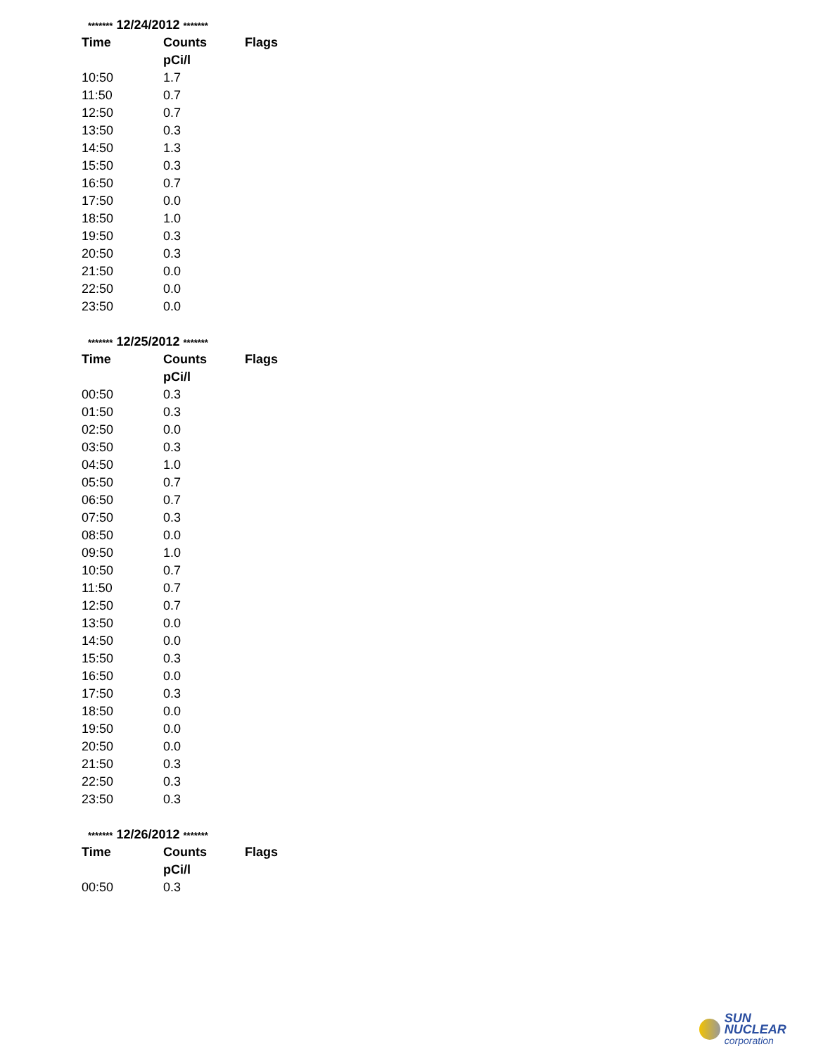| ******* 12/24/2012 ******* | | |
| Time | Counts | Flags |
| | pCi/l | |
| 10:50 | 1.7 | |
| 11:50 | 0.7 | |
| 12:50 | 0.7 | |
| 13:50 | 0.3 | |
| 14:50 | 1.3 | |
| 15:50 | 0.3 | |
| 16:50 | 0.7 | |
| 17:50 | 0.0 | |
| 18:50 | 1.0 | |
| 19:50 | 0.3 | |
| 20:50 | 0.3 | |
| 21:50 | 0.0 | |
| 22:50 | 0.0 | |
| 23:50 | 0.0 | |
| ******* 12/25/2012 ******* | | |
| Time | Counts | Flags |
| | pCi/l | |
| 00:50 | 0.3 | |
| 01:50 | 0.3 | |
| 02:50 | 0.0 | |
| 03:50 | 0.3 | |
| 04:50 | 1.0 | |
| 05:50 | 0.7 | |
| 06:50 | 0.7 | |
| 07:50 | 0.3 | |
| 08:50 | 0.0 | |
| 09:50 | 1.0 | |
| 10:50 | 0.7 | |
| 11:50 | 0.7 | |
| 12:50 | 0.7 | |
| 13:50 | 0.0 | |
| 14:50 | 0.0 | |
| 15:50 | 0.3 | |
| 16:50 | 0.0 | |
| 17:50 | 0.3 | |
| 18:50 | 0.0 | |
| 19:50 | 0.0 | |
| 20:50 | 0.0 | |
| 21:50 | 0.3 | |
| 22:50 | 0.3 | |
| 23:50 | 0.3 | |
| ******* 12/26/2012 ******* | | |
| Time | Counts | Flags |
| | pCi/l | |
| 00:50 | 0.3 | |
SUN NUCLEAR
corporation